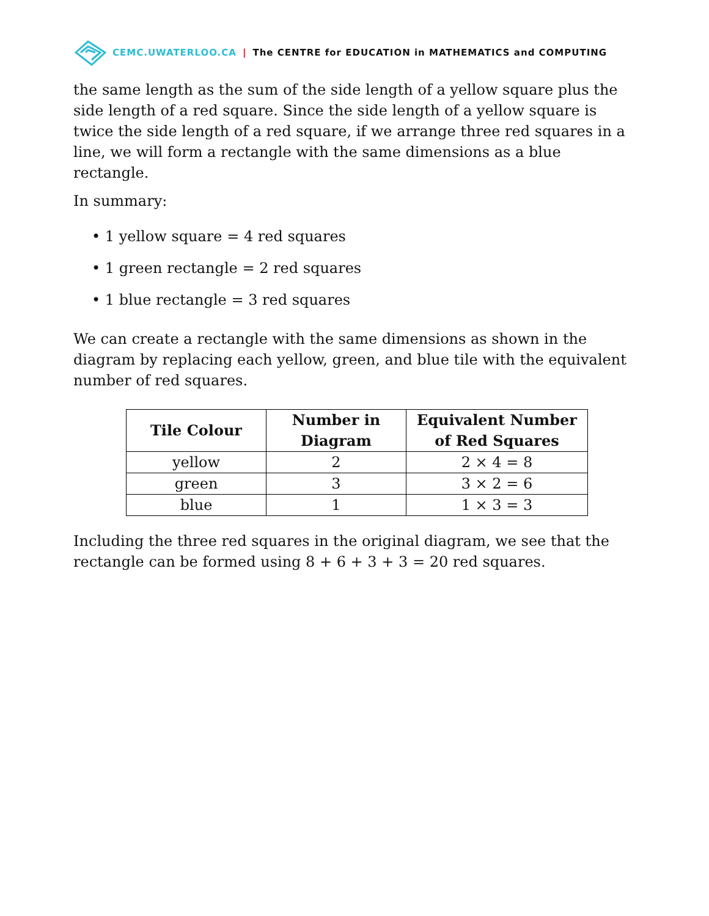CEMC.UWATERLOO.CA | The CENTRE for EDUCATION in MATHEMATICS and COMPUTING
the same length as the sum of the side length of a yellow square plus the side length of a red square. Since the side length of a yellow square is twice the side length of a red square, if we arrange three red squares in a line, we will form a rectangle with the same dimensions as a blue rectangle.
In summary:
• 1 yellow square = 4 red squares
• 1 green rectangle = 2 red squares
• 1 blue rectangle = 3 red squares
We can create a rectangle with the same dimensions as shown in the diagram by replacing each yellow, green, and blue tile with the equivalent number of red squares.
| Tile Colour | Number in Diagram | Equivalent Number of Red Squares |
| --- | --- | --- |
| yellow | 2 | 2 × 4 = 8 |
| green | 3 | 3 × 2 = 6 |
| blue | 1 | 1 × 3 = 3 |
Including the three red squares in the original diagram, we see that the rectangle can be formed using 8 + 6 + 3 + 3 = 20 red squares.